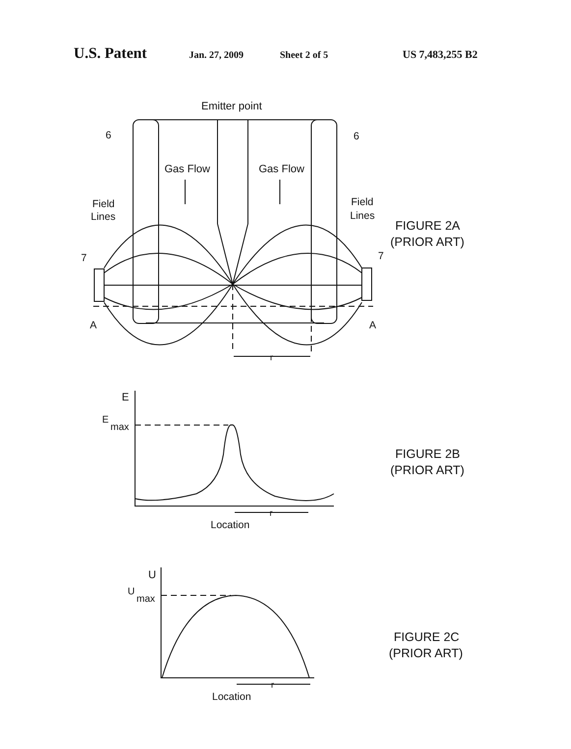U.S. Patent Jan. 27, 2009 Sheet 2 of 5 US 7,483,255 B2
Emitter point
Gas Flow
Gas Flow
Field
Lines
Field
Lines
6
6
7
7
A
A
r
FIGURE 2A
(PRIOR ART)
E
E
max
r
Location
FIGURE 2B
(PRIOR ART)
U
U
max
r
Location
FIGURE 2C
(PRIOR ART)